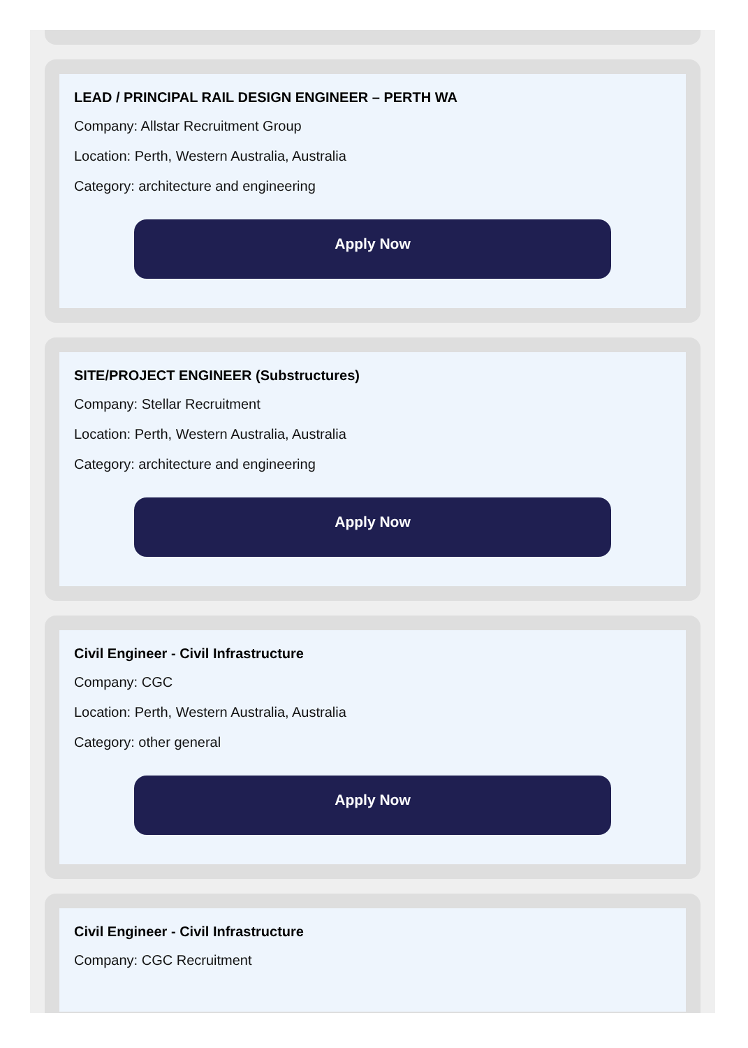LEAD / PRINCIPAL RAIL DESIGN ENGINEER – PERTH WA
Company: Allstar Recruitment Group
Location: Perth, Western Australia, Australia
Category: architecture and engineering
Apply Now
SITE/PROJECT ENGINEER (Substructures)
Company: Stellar Recruitment
Location: Perth, Western Australia, Australia
Category: architecture and engineering
Apply Now
Civil Engineer - Civil Infrastructure
Company: CGC
Location: Perth, Western Australia, Australia
Category: other general
Apply Now
Civil Engineer - Civil Infrastructure
Company: CGC Recruitment